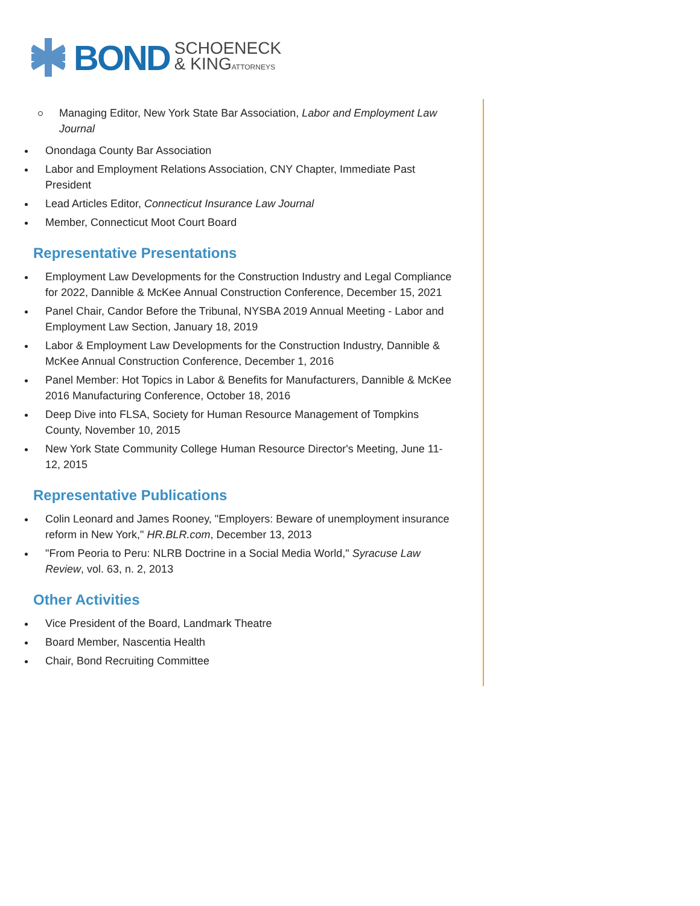BOND SCHOENECK
& KINGATTORNEYS
Managing Editor, New York State Bar Association, Labor and Employment Law Journal
Onondaga County Bar Association
Labor and Employment Relations Association, CNY Chapter, Immediate Past President
Lead Articles Editor, Connecticut Insurance Law Journal
Member, Connecticut Moot Court Board
Representative Presentations
Employment Law Developments for the Construction Industry and Legal Compliance for 2022, Dannible & McKee Annual Construction Conference, December 15, 2021
Panel Chair, Candor Before the Tribunal, NYSBA 2019 Annual Meeting - Labor and Employment Law Section, January 18, 2019
Labor & Employment Law Developments for the Construction Industry, Dannible & McKee Annual Construction Conference, December 1, 2016
Panel Member: Hot Topics in Labor & Benefits for Manufacturers, Dannible & McKee 2016 Manufacturing Conference, October 18, 2016
Deep Dive into FLSA, Society for Human Resource Management of Tompkins County, November 10, 2015
New York State Community College Human Resource Director's Meeting, June 11-12, 2015
Representative Publications
Colin Leonard and James Rooney, "Employers: Beware of unemployment insurance reform in New York," HR.BLR.com, December 13, 2013
"From Peoria to Peru: NLRB Doctrine in a Social Media World," Syracuse Law Review, vol. 63, n. 2, 2013
Other Activities
Vice President of the Board, Landmark Theatre
Board Member, Nascentia Health
Chair, Bond Recruiting Committee